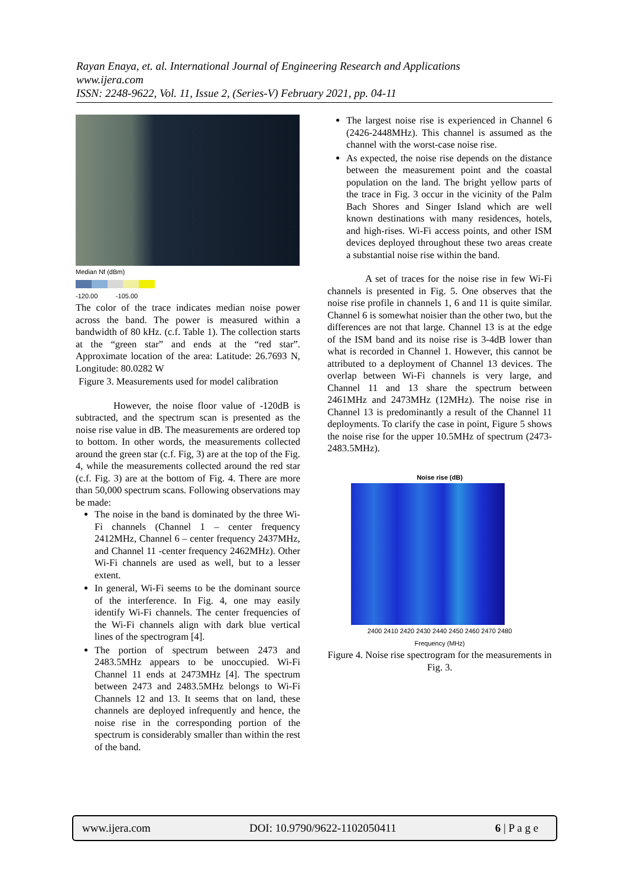Rayan Enaya, et. al. International Journal of Engineering Research and Applications
www.ijera.com
ISSN: 2248-9622, Vol. 11, Issue 2, (Series-V) February 2021, pp. 04-11
Median Nf (dBm)
-120.00 -105.00
The color of the trace indicates median noise power across the band. The power is measured within a bandwidth of 80 kHz. (c.f. Table 1). The collection starts at the “green star” and ends at the “red star”. Approximate location of the area: Latitude: 26.7693 N, Longitude: 80.0282 W
Figure 3. Measurements used for model calibration
However, the noise floor value of -120dB is subtracted, and the spectrum scan is presented as the noise rise value in dB. The measurements are ordered top to bottom. In other words, the measurements collected around the green star (c.f. Fig, 3) are at the top of the Fig. 4, while the measurements collected around the red star (c.f. Fig. 3) are at the bottom of Fig. 4. There are more than 50,000 spectrum scans. Following observations may be made:
The noise in the band is dominated by the three Wi-Fi channels (Channel 1 – center frequency 2412MHz, Channel 6 – center frequency 2437MHz, and Channel 11 -center frequency 2462MHz). Other Wi-Fi channels are used as well, but to a lesser extent.
In general, Wi-Fi seems to be the dominant source of the interference. In Fig. 4, one may easily identify Wi-Fi channels. The center frequencies of the Wi-Fi channels align with dark blue vertical lines of the spectrogram [4].
The portion of spectrum between 2473 and 2483.5MHz appears to be unoccupied. Wi-Fi Channel 11 ends at 2473MHz [4]. The spectrum between 2473 and 2483.5MHz belongs to Wi-Fi Channels 12 and 13. It seems that on land, these channels are deployed infrequently and hence, the noise rise in the corresponding portion of the spectrum is considerably smaller than within the rest of the band.
The largest noise rise is experienced in Channel 6 (2426-2448MHz). This channel is assumed as the channel with the worst-case noise rise.
As expected, the noise rise depends on the distance between the measurement point and the coastal population on the land. The bright yellow parts of the trace in Fig. 3 occur in the vicinity of the Palm Bach Shores and Singer Island which are well known destinations with many residences, hotels, and high-rises. Wi-Fi access points, and other ISM devices deployed throughout these two areas create a substantial noise rise within the band.
A set of traces for the noise rise in few Wi-Fi channels is presented in Fig. 5. One observes that the noise rise profile in channels 1, 6 and 11 is quite similar. Channel 6 is somewhat noisier than the other two, but the differences are not that large. Channel 13 is at the edge of the ISM band and its noise rise is 3-4dB lower than what is recorded in Channel 1. However, this cannot be attributed to a deployment of Channel 13 devices. The overlap between Wi-Fi channels is very large, and Channel 11 and 13 share the spectrum between 2461MHz and 2473MHz (12MHz). The noise rise in Channel 13 is predominantly a result of the Channel 11 deployments. To clarify the case in point, Figure 5 shows the noise rise for the upper 10.5MHz of spectrum (2473-2483.5MHz).
Noise rise (dB)
2400 2410 2420 2430 2440 2450 2460 2470 2480
Frequency (MHz)
Figure 4. Noise rise spectrogram for the measurements in Fig. 3.
www.ijera.com DOI: 10.9790/9622-1102050411 6 | P a g e